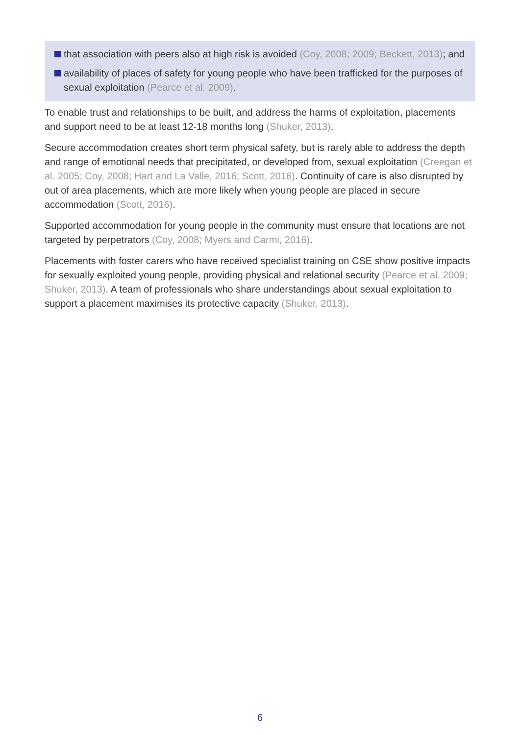that association with peers also at high risk is avoided (Coy, 2008; 2009; Beckett, 2013); and
availability of places of safety for young people who have been trafficked for the purposes of sexual exploitation (Pearce et al. 2009).
To enable trust and relationships to be built, and address the harms of exploitation, placements and support need to be at least 12-18 months long (Shuker, 2013).
Secure accommodation creates short term physical safety, but is rarely able to address the depth and range of emotional needs that precipitated, or developed from, sexual exploitation (Creegan et al. 2005; Coy, 2008; Hart and La Valle, 2016; Scott, 2016). Continuity of care is also disrupted by out of area placements, which are more likely when young people are placed in secure accommodation (Scott, 2016).
Supported accommodation for young people in the community must ensure that locations are not targeted by perpetrators (Coy, 2008; Myers and Carmi, 2016).
Placements with foster carers who have received specialist training on CSE show positive impacts for sexually exploited young people, providing physical and relational security (Pearce et al. 2009; Shuker, 2013). A team of professionals who share understandings about sexual exploitation to support a placement maximises its protective capacity (Shuker, 2013).
6